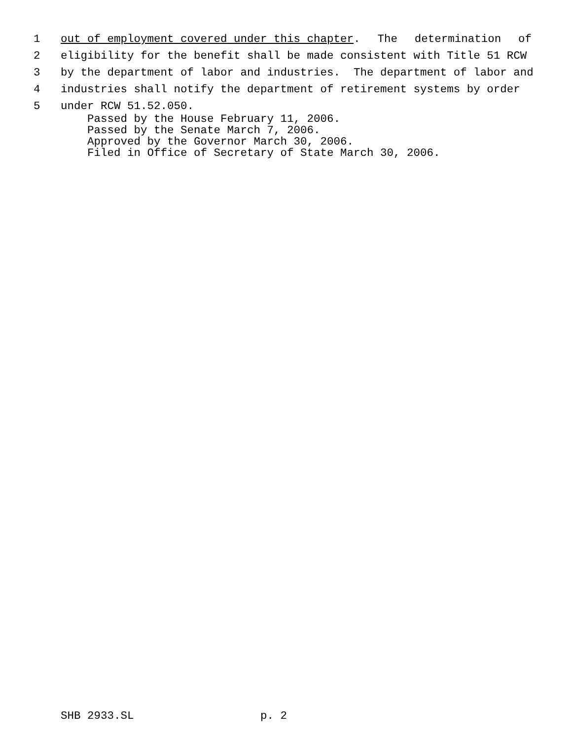1 out of employment covered under this chapter. The determination of
2 eligibility for the benefit shall be made consistent with Title 51 RCW
3 by the department of labor and industries. The department of labor and
4 industries shall notify the department of retirement systems by order
5 under RCW 51.52.050.
Passed by the House February 11, 2006. Passed by the Senate March 7, 2006. Approved by the Governor March 30, 2006. Filed in Office of Secretary of State March 30, 2006.
SHB 2933.SL p. 2